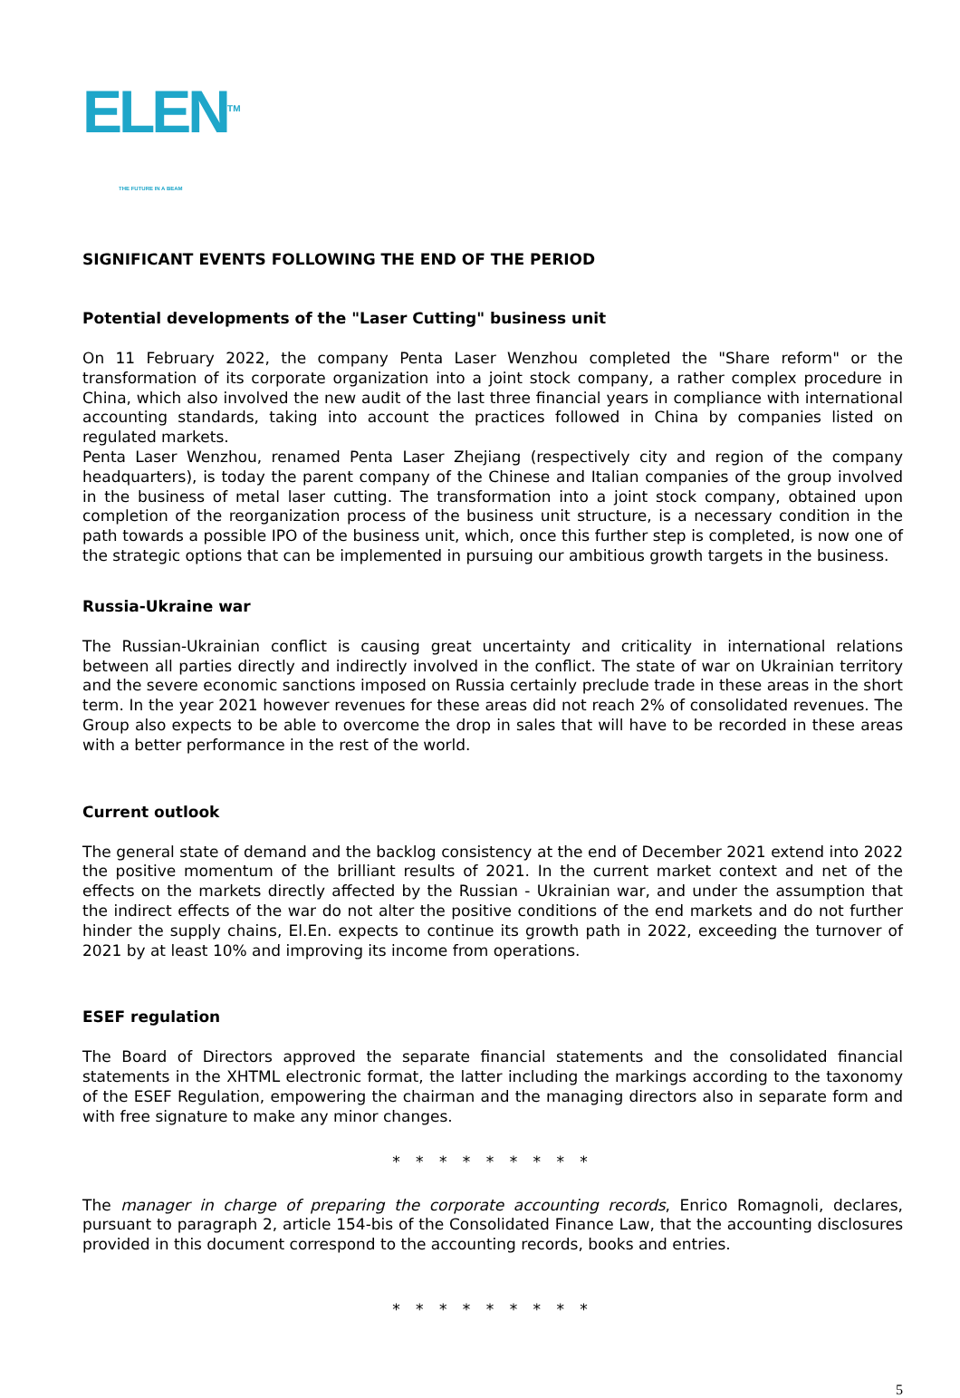ELEN<sup>TM</sup>
THE FUTURE IN A BEAM
SIGNIFICANT EVENTS FOLLOWING THE END OF THE PERIOD
Potential developments of the "Laser Cutting" business unit
On 11 February 2022, the company Penta Laser Wenzhou completed the "Share reform" or the transformation of its corporate organization into a joint stock company, a rather complex procedure in China, which also involved the new audit of the last three financial years in compliance with international accounting standards, taking into account the practices followed in China by companies listed on regulated markets.
Penta Laser Wenzhou, renamed Penta Laser Zhejiang (respectively city and region of the company headquarters), is today the parent company of the Chinese and Italian companies of the group involved in the business of metal laser cutting. The transformation into a joint stock company, obtained upon completion of the reorganization process of the business unit structure, is a necessary condition in the path towards a possible IPO of the business unit, which, once this further step is completed, is now one of the strategic options that can be implemented in pursuing our ambitious growth targets in the business.
Russia-Ukraine war
The Russian-Ukrainian conflict is causing great uncertainty and criticality in international relations between all parties directly and indirectly involved in the conflict. The state of war on Ukrainian territory and the severe economic sanctions imposed on Russia certainly preclude trade in these areas in the short term. In the year 2021 however revenues for these areas did not reach 2% of consolidated revenues. The Group also expects to be able to overcome the drop in sales that will have to be recorded in these areas with a better performance in the rest of the world.
Current outlook
The general state of demand and the backlog consistency at the end of December 2021 extend into 2022 the positive momentum of the brilliant results of 2021. In the current market context and net of the effects on the markets directly affected by the Russian - Ukrainian war, and under the assumption that the indirect effects of the war do not alter the positive conditions of the end markets and do not further hinder the supply chains, El.En. expects to continue its growth path in 2022, exceeding the turnover of 2021 by at least 10% and improving its income from operations.
ESEF regulation
The Board of Directors approved the separate financial statements and the consolidated financial statements in the XHTML electronic format, the latter including the markings according to the taxonomy of the ESEF Regulation, empowering the chairman and the managing directors also in separate form and with free signature to make any minor changes.
* * * * * * * * *
The manager in charge of preparing the corporate accounting records, Enrico Romagnoli, declares, pursuant to paragraph 2, article 154-bis of the Consolidated Finance Law, that the accounting disclosures provided in this document correspond to the accounting records, books and entries.
* * * * * * * * *
5